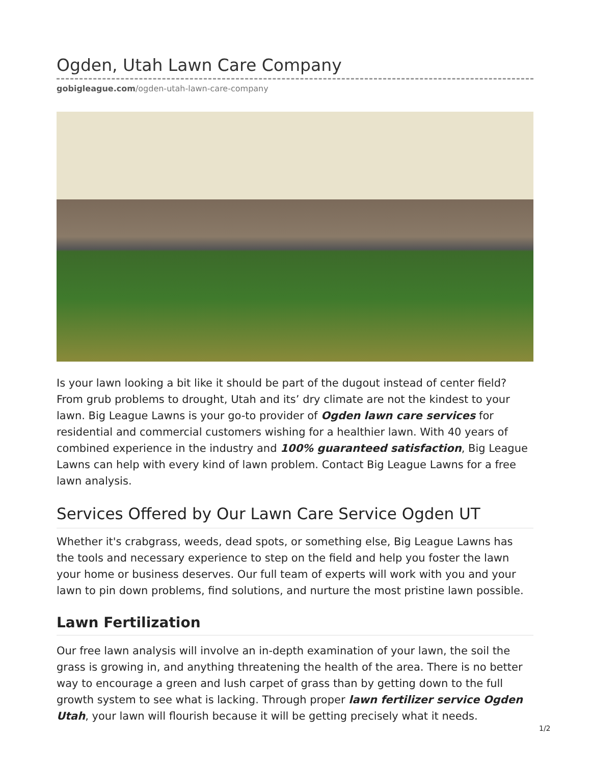Ogden, Utah Lawn Care Company
gobigleague.com/ogden-utah-lawn-care-company
Is your lawn looking a bit like it should be part of the dugout instead of center field? From grub problems to drought, Utah and its’ dry climate are not the kindest to your lawn. Big League Lawns is your go-to provider of Ogden lawn care services for residential and commercial customers wishing for a healthier lawn. With 40 years of combined experience in the industry and 100% guaranteed satisfaction, Big League Lawns can help with every kind of lawn problem. Contact Big League Lawns for a free lawn analysis.
Services Offered by Our Lawn Care Service Ogden UT
Whether it's crabgrass, weeds, dead spots, or something else, Big League Lawns has the tools and necessary experience to step on the field and help you foster the lawn your home or business deserves. Our full team of experts will work with you and your lawn to pin down problems, find solutions, and nurture the most pristine lawn possible.
Lawn Fertilization
Our free lawn analysis will involve an in-depth examination of your lawn, the soil the grass is growing in, and anything threatening the health of the area. There is no better way to encourage a green and lush carpet of grass than by getting down to the full growth system to see what is lacking. Through proper lawn fertilizer service Ogden Utah, your lawn will flourish because it will be getting precisely what it needs.
1/2